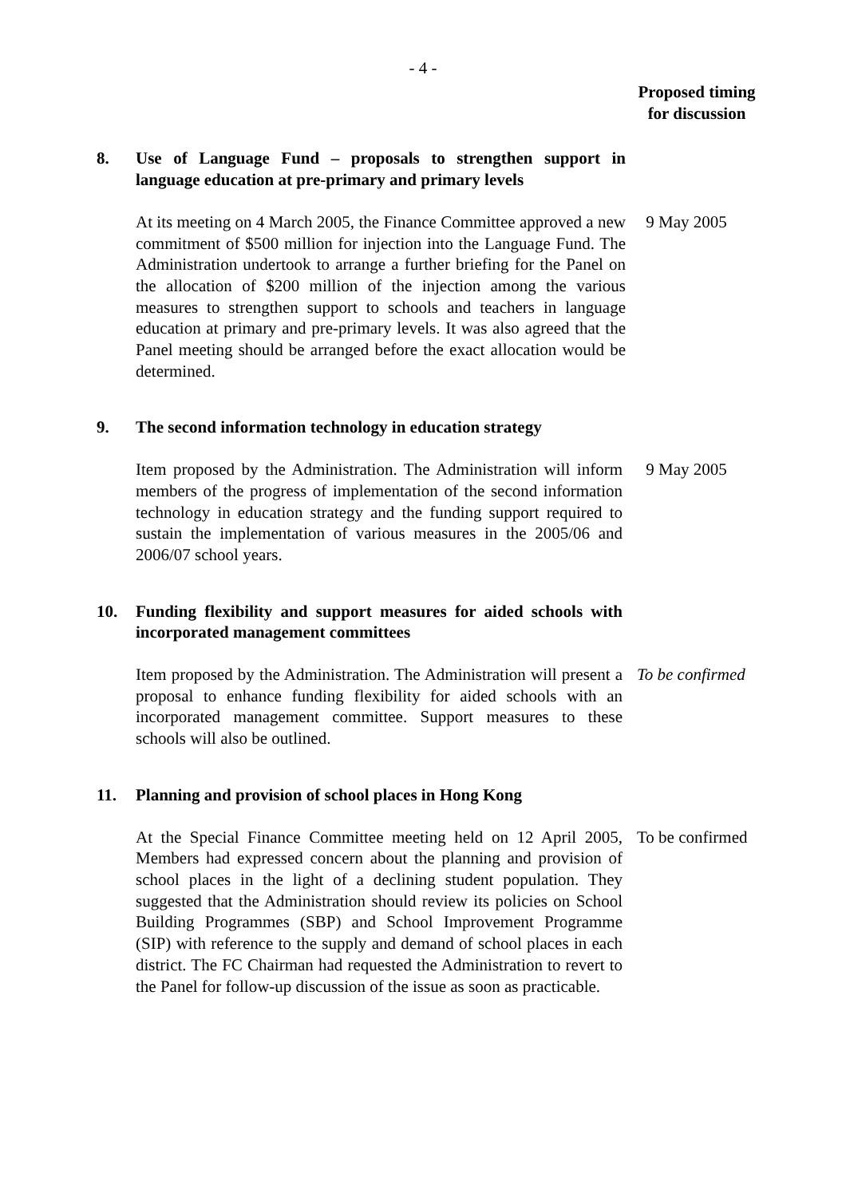- 4 -
Proposed timing
for discussion
8. Use of Language Fund – proposals to strengthen support in language education at pre-primary and primary levels
At its meeting on 4 March 2005, the Finance Committee approved a new commitment of $500 million for injection into the Language Fund. The Administration undertook to arrange a further briefing for the Panel on the allocation of $200 million of the injection among the various measures to strengthen support to schools and teachers in language education at primary and pre-primary levels. It was also agreed that the Panel meeting should be arranged before the exact allocation would be determined.
9 May 2005
9. The second information technology in education strategy
Item proposed by the Administration. The Administration will inform members of the progress of implementation of the second information technology in education strategy and the funding support required to sustain the implementation of various measures in the 2005/06 and 2006/07 school years.
9 May 2005
10. Funding flexibility and support measures for aided schools with incorporated management committees
Item proposed by the Administration. The Administration will present a proposal to enhance funding flexibility for aided schools with an incorporated management committee. Support measures to these schools will also be outlined.
To be confirmed
11. Planning and provision of school places in Hong Kong
At the Special Finance Committee meeting held on 12 April 2005, Members had expressed concern about the planning and provision of school places in the light of a declining student population. They suggested that the Administration should review its policies on School Building Programmes (SBP) and School Improvement Programme (SIP) with reference to the supply and demand of school places in each district. The FC Chairman had requested the Administration to revert to the Panel for follow-up discussion of the issue as soon as practicable.
To be confirmed